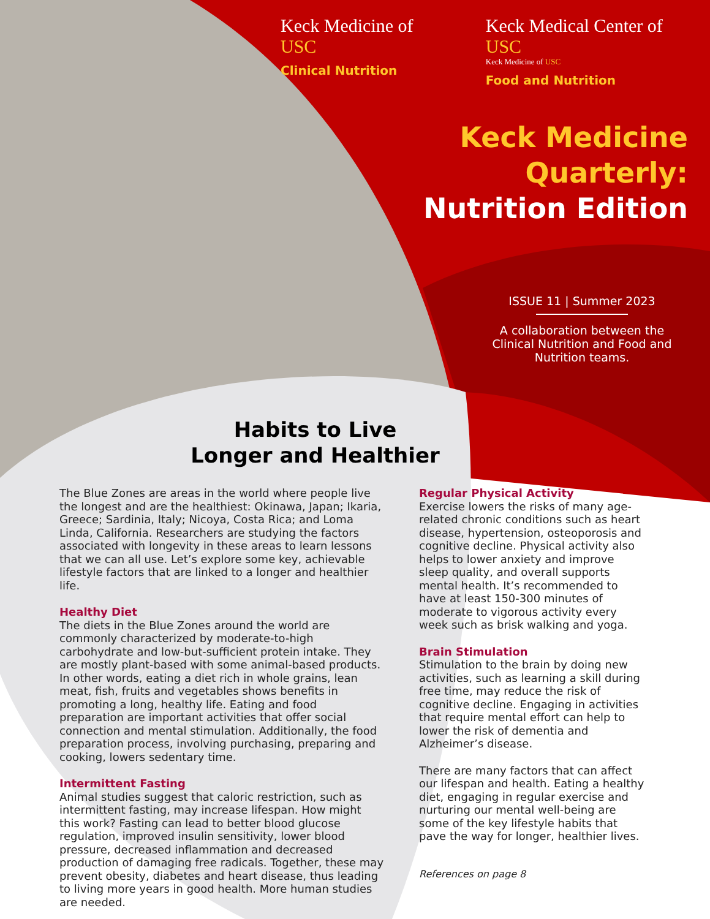Keck Medicine of USC
Clinical Nutrition
Keck Medical Center of USC
Keck Medicine of USC
Food and Nutrition
Keck Medicine
Quarterly:
Nutrition Edition
ISSUE 11 | Summer 2023
A collaboration between the Clinical Nutrition and Food and Nutrition teams.
Habits to Live
Longer and Healthier
The Blue Zones are areas in the world where people live the longest and are the healthiest: Okinawa, Japan; Ikaria, Greece; Sardinia, Italy; Nicoya, Costa Rica; and Loma Linda, California. Researchers are studying the factors associated with longevity in these areas to learn lessons that we can all use. Let’s explore some key, achievable lifestyle factors that are linked to a longer and healthier life.
Healthy Diet
The diets in the Blue Zones around the world are commonly characterized by moderate-to-high carbohydrate and low-but-sufficient protein intake. They are mostly plant-based with some animal-based products. In other words, eating a diet rich in whole grains, lean meat, fish, fruits and vegetables shows benefits in promoting a long, healthy life. Eating and food preparation are important activities that offer social connection and mental stimulation. Additionally, the food preparation process, involving purchasing, preparing and cooking, lowers sedentary time.
Intermittent Fasting
Animal studies suggest that caloric restriction, such as intermittent fasting, may increase lifespan. How might this work? Fasting can lead to better blood glucose regulation, improved insulin sensitivity, lower blood pressure, decreased inflammation and decreased production of damaging free radicals. Together, these may prevent obesity, diabetes and heart disease, thus leading to living more years in good health. More human studies are needed.
Regular Physical Activity
Exercise lowers the risks of many age-related chronic conditions such as heart disease, hypertension, osteoporosis and cognitive decline. Physical activity also helps to lower anxiety and improve sleep quality, and overall supports mental health. It’s recommended to have at least 150-300 minutes of moderate to vigorous activity every week such as brisk walking and yoga.
Brain Stimulation
Stimulation to the brain by doing new activities, such as learning a skill during free time, may reduce the risk of cognitive decline. Engaging in activities that require mental effort can help to lower the risk of dementia and Alzheimer’s disease.
There are many factors that can affect our lifespan and health. Eating a healthy diet, engaging in regular exercise and nurturing our mental well-being are some of the key lifestyle habits that pave the way for longer, healthier lives.
References on page 8